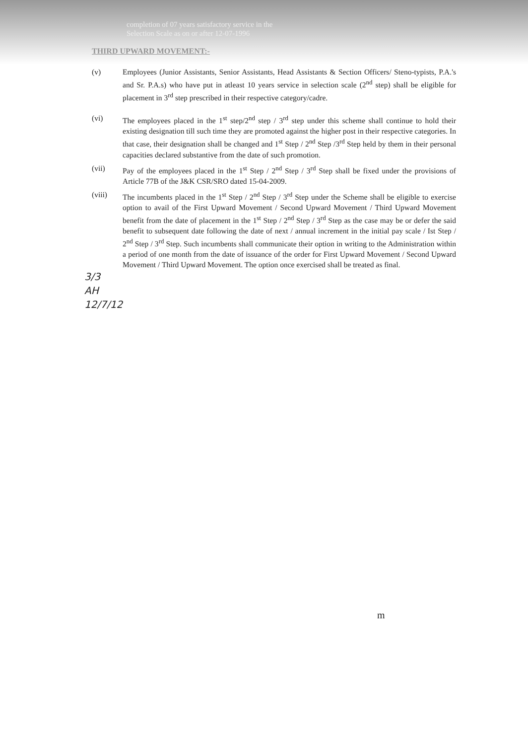completion of 07 years satisfactory service in the
Selection Scale as on or after 12-07-1996
THIRD UPWARD MOVEMENT:-
(v) Employees (Junior Assistants, Senior Assistants, Head Assistants & Section Officers/ Steno-typists, P.A.'s and Sr. P.A.s) who have put in atleast 10 years service in selection scale (2<sup>nd</sup> step) shall be eligible for placement in 3<sup>rd</sup> step prescribed in their respective category/cadre.
(vi) The employees placed in the 1<sup>st</sup> step/2<sup>nd</sup> step / 3<sup>rd</sup> step under this scheme shall continue to hold their existing designation till such time they are promoted against the higher post in their respective categories. In that case, their designation shall be changed and 1<sup>st</sup> Step / 2<sup>nd</sup> Step /3<sup>rd</sup> Step held by them in their personal capacities declared substantive from the date of such promotion.
(vii) Pay of the employees placed in the 1<sup>st</sup> Step / 2<sup>nd</sup> Step / 3<sup>rd</sup> Step shall be fixed under the provisions of Article 77B of the J&K CSR/SRO dated 15-04-2009.
(viii) The incumbents placed in the 1<sup>st</sup> Step / 2<sup>nd</sup> Step / 3<sup>rd</sup> Step under the Scheme shall be eligible to exercise option to avail of the First Upward Movement / Second Upward Movement / Third Upward Movement benefit from the date of placement in the 1<sup>st</sup> Step / 2<sup>nd</sup> Step / 3<sup>rd</sup> Step as the case may be or defer the said benefit to subsequent date following the date of next / annual increment in the initial pay scale / Ist Step / 2<sup>nd</sup> Step / 3<sup>rd</sup> Step. Such incumbents shall communicate their option in writing to the Administration within a period of one month from the date of issuance of the order for First Upward Movement / Second Upward Movement / Third Upward Movement. The option once exercised shall be treated as final.
3/3
AH
12/7/12
m